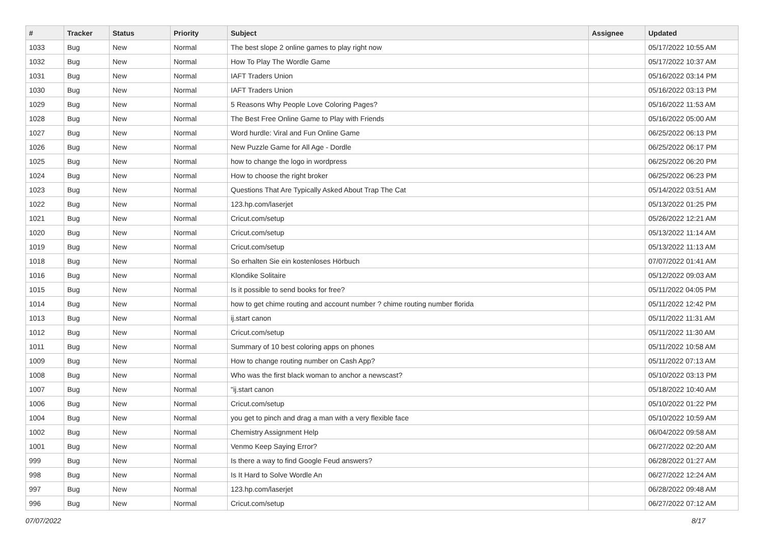| # | Tracker | Status | Priority | Subject | Assignee | Updated |
| --- | --- | --- | --- | --- | --- | --- |
| 1033 | Bug | New | Normal | The best slope 2 online games to play right now | | 05/17/2022 10:55 AM |
| 1032 | Bug | New | Normal | How To Play The Wordle Game | | 05/17/2022 10:37 AM |
| 1031 | Bug | New | Normal | IAFT Traders Union | | 05/16/2022 03:14 PM |
| 1030 | Bug | New | Normal | IAFT Traders Union | | 05/16/2022 03:13 PM |
| 1029 | Bug | New | Normal | 5 Reasons Why People Love Coloring Pages? | | 05/16/2022 11:53 AM |
| 1028 | Bug | New | Normal | The Best Free Online Game to Play with Friends | | 05/16/2022 05:00 AM |
| 1027 | Bug | New | Normal | Word hurdle: Viral and Fun Online Game | | 06/25/2022 06:13 PM |
| 1026 | Bug | New | Normal | New Puzzle Game for All Age - Dordle | | 06/25/2022 06:17 PM |
| 1025 | Bug | New | Normal | how to change the logo in wordpress | | 06/25/2022 06:20 PM |
| 1024 | Bug | New | Normal | How to choose the right broker | | 06/25/2022 06:23 PM |
| 1023 | Bug | New | Normal | Questions That Are Typically Asked About Trap The Cat | | 05/14/2022 03:51 AM |
| 1022 | Bug | New | Normal | 123.hp.com/laserjet | | 05/13/2022 01:25 PM |
| 1021 | Bug | New | Normal | Cricut.com/setup | | 05/26/2022 12:21 AM |
| 1020 | Bug | New | Normal | Cricut.com/setup | | 05/13/2022 11:14 AM |
| 1019 | Bug | New | Normal | Cricut.com/setup | | 05/13/2022 11:13 AM |
| 1018 | Bug | New | Normal | So erhalten Sie ein kostenloses Hörbuch | | 07/07/2022 01:41 AM |
| 1016 | Bug | New | Normal | Klondike Solitaire | | 05/12/2022 09:03 AM |
| 1015 | Bug | New | Normal | Is it possible to send books for free? | | 05/11/2022 04:05 PM |
| 1014 | Bug | New | Normal | how to get chime routing and account number ? chime routing number florida | | 05/11/2022 12:42 PM |
| 1013 | Bug | New | Normal | ij.start canon | | 05/11/2022 11:31 AM |
| 1012 | Bug | New | Normal | Cricut.com/setup | | 05/11/2022 11:30 AM |
| 1011 | Bug | New | Normal | Summary of 10 best coloring apps on phones | | 05/11/2022 10:58 AM |
| 1009 | Bug | New | Normal | How to change routing number on Cash App? | | 05/11/2022 07:13 AM |
| 1008 | Bug | New | Normal | Who was the first black woman to anchor a newscast? | | 05/10/2022 03:13 PM |
| 1007 | Bug | New | Normal | "ij.start canon | | 05/18/2022 10:40 AM |
| 1006 | Bug | New | Normal | Cricut.com/setup | | 05/10/2022 01:22 PM |
| 1004 | Bug | New | Normal | you get to pinch and drag a man with a very flexible face | | 05/10/2022 10:59 AM |
| 1002 | Bug | New | Normal | Chemistry Assignment Help | | 06/04/2022 09:58 AM |
| 1001 | Bug | New | Normal | Venmo Keep Saying Error? | | 06/27/2022 02:20 AM |
| 999 | Bug | New | Normal | Is there a way to find Google Feud answers? | | 06/28/2022 01:27 AM |
| 998 | Bug | New | Normal | Is It Hard to Solve Wordle An | | 06/27/2022 12:24 AM |
| 997 | Bug | New | Normal | 123.hp.com/laserjet | | 06/28/2022 09:48 AM |
| 996 | Bug | New | Normal | Cricut.com/setup | | 06/27/2022 07:12 AM |
07/07/2022 8/17